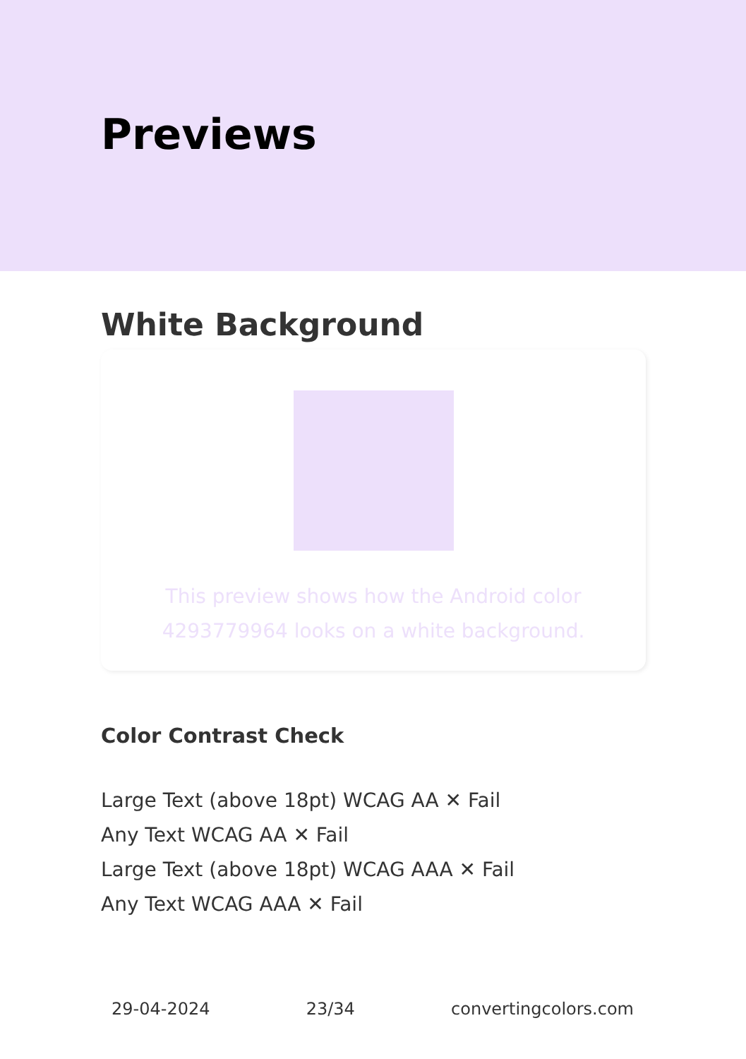Previews
White Background
This preview shows how the Android color 4293779964 looks on a white background.
Color Contrast Check
Large Text (above 18pt) WCAG AA ✕ Fail
Any Text WCAG AA ✕ Fail
Large Text (above 18pt) WCAG AAA ✕ Fail
Any Text WCAG AAA ✕ Fail
29-04-2024 23/34 convertingcolors.com